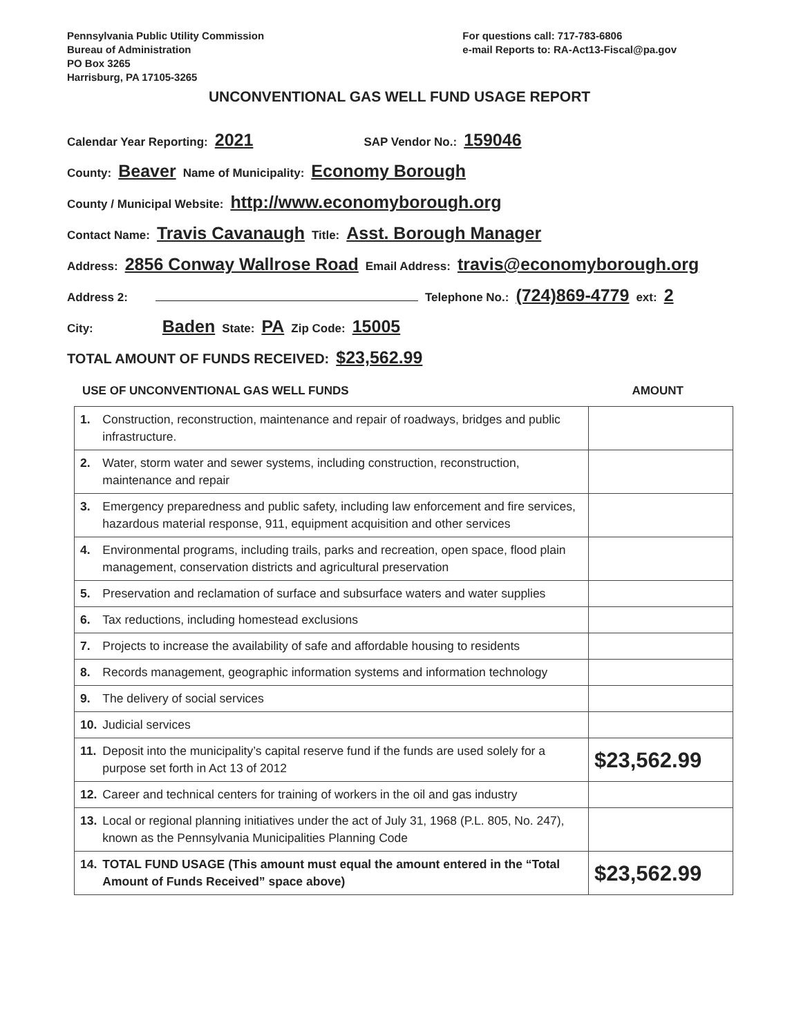Pennsylvania Public Utility Commission
Bureau of Administration
PO Box 3265
Harrisburg, PA 17105-3265
For questions call: 717-783-6806
e-mail Reports to: RA-Act13-Fiscal@pa.gov
UNCONVENTIONAL GAS WELL FUND USAGE REPORT
Calendar Year Reporting: 2021 SAP Vendor No.: 159046
County: Beaver Name of Municipality: Economy Borough
County / Municipal Website: http://www.economyborough.org
Contact Name: Travis Cavanaugh Title: Asst. Borough Manager
Address: 2856 Conway Wallrose Road Email Address: travis@economyborough.org
Address 2: Telephone No.: (724)869-4779 ext: 2
City: Baden State: PA Zip Code: 15005
TOTAL AMOUNT OF FUNDS RECEIVED: $23,562.99
USE OF UNCONVENTIONAL GAS WELL FUNDS AMOUNT
| 1. | Construction, reconstruction, maintenance and repair of roadways, bridges and public infrastructure. | |
| 2. | Water, storm water and sewer systems, including construction, reconstruction, maintenance and repair | |
| 3. | Emergency preparedness and public safety, including law enforcement and fire services, hazardous material response, 911, equipment acquisition and other services | |
| 4. | Environmental programs, including trails, parks and recreation, open space, flood plain management, conservation districts and agricultural preservation | |
| 5. | Preservation and reclamation of surface and subsurface waters and water supplies | |
| 6. | Tax reductions, including homestead exclusions | |
| 7. | Projects to increase the availability of safe and affordable housing to residents | |
| 8. | Records management, geographic information systems and information technology | |
| 9. | The delivery of social services | |
| 10. | Judicial services | |
| 11. | Deposit into the municipality’s capital reserve fund if the funds are used solely for a purpose set forth in Act 13 of 2012 | $23,562.99 |
| 12. | Career and technical centers for training of workers in the oil and gas industry | |
| 13. | Local or regional planning initiatives under the act of July 31, 1968 (P.L. 805, No. 247), known as the Pennsylvania Municipalities Planning Code | |
| 14. | TOTAL FUND USAGE (This amount must equal the amount entered in the “Total Amount of Funds Received” space above) | $23,562.99 |